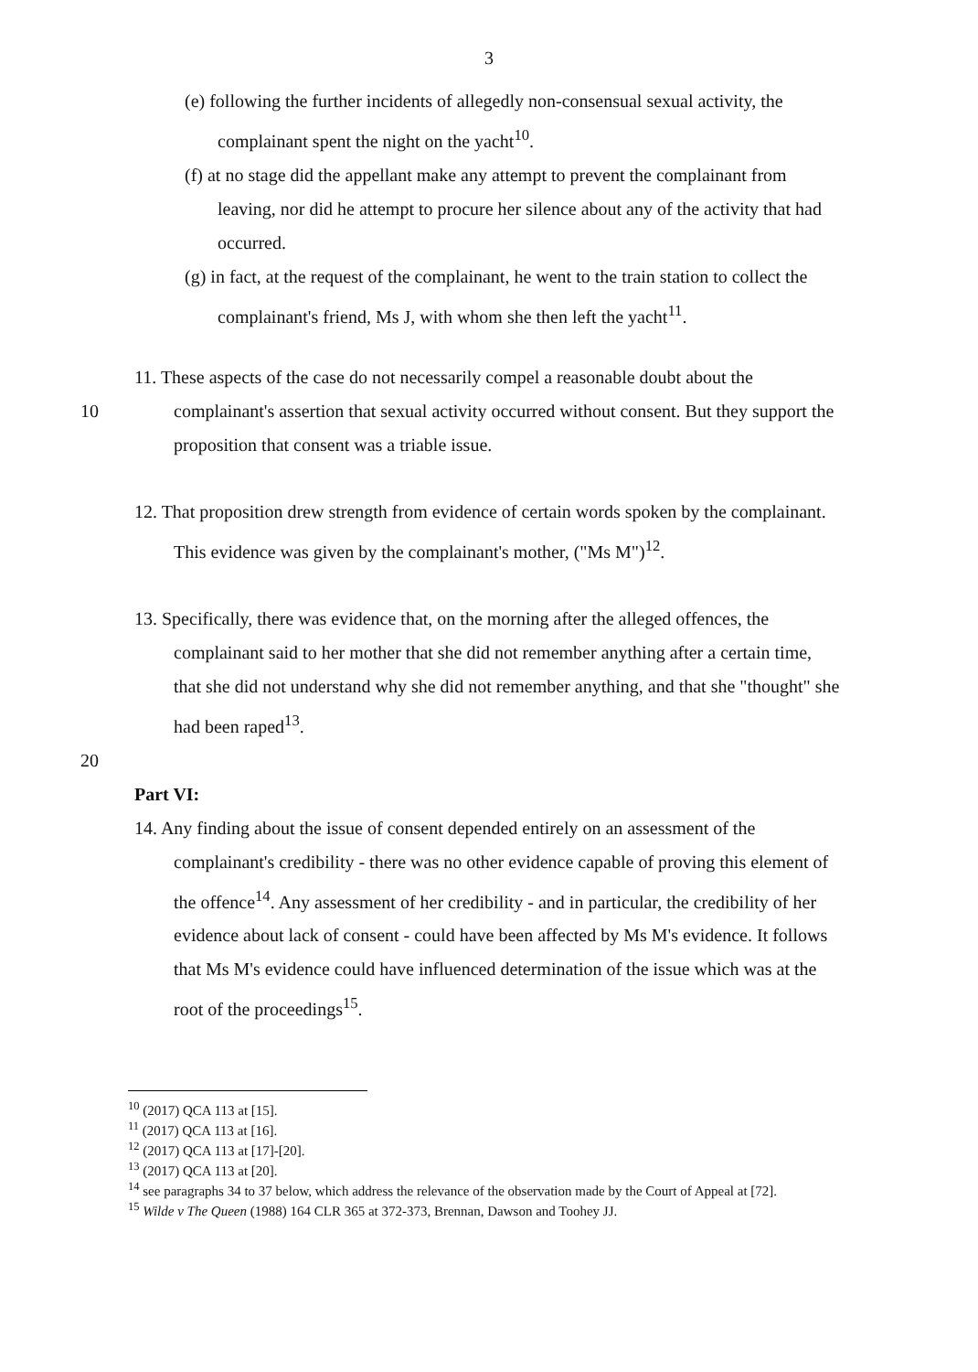3
(e) following the further incidents of allegedly non-consensual sexual activity, the complainant spent the night on the yacht<sup>10</sup>.
(f) at no stage did the appellant make any attempt to prevent the complainant from leaving, nor did he attempt to procure her silence about any of the activity that had occurred.
(g) in fact, at the request of the complainant, he went to the train station to collect the complainant's friend, Ms J, with whom she then left the yacht<sup>11</sup>.
10 11. These aspects of the case do not necessarily compel a reasonable doubt about the complainant's assertion that sexual activity occurred without consent. But they support the proposition that consent was a triable issue.
12. That proposition drew strength from evidence of certain words spoken by the complainant. This evidence was given by the complainant's mother, ("Ms M")<sup>12</sup>.
13. Specifically, there was evidence that, on the morning after the alleged offences, the complainant said to her mother that she did not remember anything after a certain time, that she did not understand why she did not remember anything, and that she "thought" she had been raped<sup>13</sup>.
20
Part VI:
14. Any finding about the issue of consent depended entirely on an assessment of the complainant's credibility - there was no other evidence capable of proving this element of the offence<sup>14</sup>. Any assessment of her credibility - and in particular, the credibility of her evidence about lack of consent - could have been affected by Ms M's evidence. It follows that Ms M's evidence could have influenced determination of the issue which was at the root of the proceedings<sup>15</sup>.
<sup>10</sup> (2017) QCA 113 at [15].
<sup>11</sup> (2017) QCA 113 at [16].
<sup>12</sup> (2017) QCA 113 at [17]-[20].
<sup>13</sup> (2017) QCA 113 at [20].
<sup>14</sup> see paragraphs 34 to 37 below, which address the relevance of the observation made by the Court of Appeal at [72].
<sup>15</sup> Wilde v The Queen (1988) 164 CLR 365 at 372-373, Brennan, Dawson and Toohey JJ.